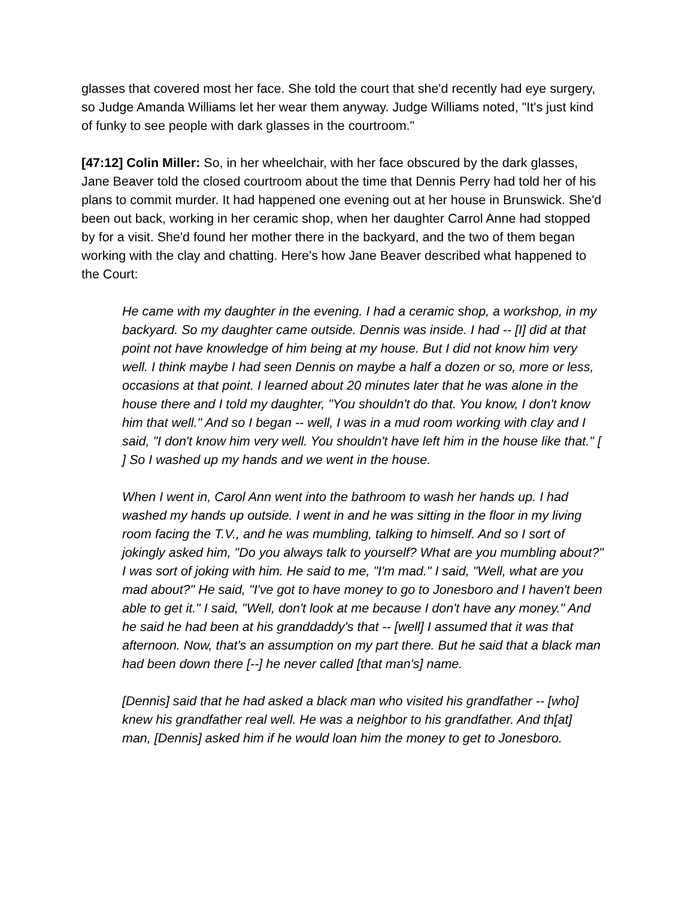glasses that covered most her face. She told the court that she'd recently had eye surgery, so Judge Amanda Williams let her wear them anyway. Judge Williams noted, "It's just kind of funky to see people with dark glasses in the courtroom."
[47:12] Colin Miller: So, in her wheelchair, with her face obscured by the dark glasses, Jane Beaver told the closed courtroom about the time that Dennis Perry had told her of his plans to commit murder. It had happened one evening out at her house in Brunswick. She'd been out back, working in her ceramic shop, when her daughter Carrol Anne had stopped by for a visit. She'd found her mother there in the backyard, and the two of them began working with the clay and chatting. Here's how Jane Beaver described what happened to the Court:
He came with my daughter in the evening. I had a ceramic shop, a workshop, in my backyard. So my daughter came outside. Dennis was inside. I had -- [I] did at that point not have knowledge of him being at my house. But I did not know him very well. I think maybe I had seen Dennis on maybe a half a dozen or so, more or less, occasions at that point. I learned about 20 minutes later that he was alone in the house there and I told my daughter, "You shouldn't do that. You know, I don't know him that well." And so I began -- well, I was in a mud room working with clay and I said, "I don't know him very well. You shouldn't have left him in the house like that." [ ] So I washed up my hands and we went in the house.
When I went in, Carol Ann went into the bathroom to wash her hands up. I had washed my hands up outside. I went in and he was sitting in the floor in my living room facing the T.V., and he was mumbling, talking to himself. And so I sort of jokingly asked him, "Do you always talk to yourself? What are you mumbling about?" I was sort of joking with him. He said to me, "I'm mad." I said, "Well, what are you mad about?" He said, "I've got to have money to go to Jonesboro and I haven't been able to get it." I said, "Well, don't look at me because I don't have any money." And he said he had been at his granddaddy's that -- [well] I assumed that it was that afternoon. Now, that's an assumption on my part there. But he said that a black man had been down there [--] he never called [that man's] name.
[Dennis] said that he had asked a black man who visited his grandfather -- [who] knew his grandfather real well. He was a neighbor to his grandfather. And th[at] man, [Dennis] asked him if he would loan him the money to get to Jonesboro.